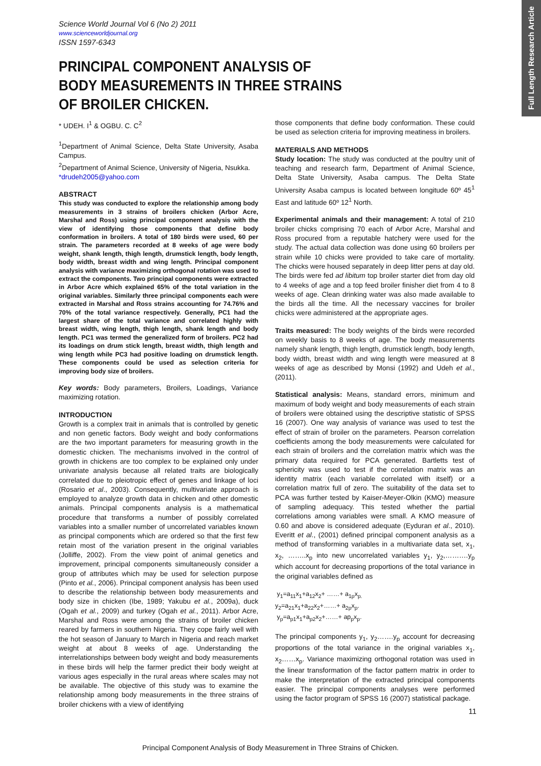Full Length Research Article
Science World Journal Vol 6 (No 2) 2011
www.scienceworldjournal.org
ISSN 1597-6343
PRINCIPAL COMPONENT ANALYSIS OF
BODY MEASUREMENTS IN THREE STRAINS
OF BROILER CHICKEN.
* UDEH. I<sup>1</sup> & OGBU. C. C<sup>2</sup>
<sup>1</sup> Department of Animal Science, Delta State University, Asaba Campus.
<sup>2</sup> Department of Animal Science, University of Nigeria, Nsukka.
*drudeh2005@yahoo.com
ABSTRACT
This study was conducted to explore the relationship among body measurements in 3 strains of broilers chicken (Arbor Acre, Marshal and Ross) using principal component analysis with the view of identifying those components that define body conformation in broilers. A total of 180 birds were used, 60 per strain. The parameters recorded at 8 weeks of age were body weight, shank length, thigh length, drumstick length, body length, body width, breast width and wing length. Principal component analysis with variance maximizing orthogonal rotation was used to extract the components. Two principal components were extracted in Arbor Acre which explained 65% of the total variation in the original variables. Similarly three principal components each were extracted in Marshal and Ross strains accounting for 74.76% and 70% of the total variance respectively. Generally, PC1 had the largest share of the total variance and correlated highly with breast width, wing length, thigh length, shank length and body length. PC1 was termed the generalized form of broilers. PC2 had its loadings on drum stick length, breast width, thigh length and wing length while PC3 had positive loading on drumstick length. These components could be used as selection criteria for improving body size of broilers.
Key words: Body parameters, Broilers, Loadings, Variance maximizing rotation.
INTRODUCTION
Growth is a complex trait in animals that is controlled by genetic and non genetic factors. Body weight and body conformations are the two important parameters for measuring growth in the domestic chicken. The mechanisms involved in the control of growth in chickens are too complex to be explained only under univariate analysis because all related traits are biologically correlated due to pleiotropic effect of genes and linkage of loci (Rosario et al., 2003). Consequently, multivariate approach is employed to analyze growth data in chicken and other domestic animals. Principal components analysis is a mathematical procedure that transforms a number of possibly correlated variables into a smaller number of uncorrelated variables known as principal components which are ordered so that the first few retain most of the variation present in the original variables (Jolliffe, 2002). From the view point of animal genetics and improvement, principal components simultaneously consider a group of attributes which may be used for selection purpose (Pinto et al., 2006). Principal component analysis has been used to describe the relationship between body measurements and body size in chicken (Ibe, 1989; Yakubu et al., 2009a), duck (Ogah et al., 2009) and turkey (Ogah et al., 2011). Arbor Acre, Marshal and Ross were among the strains of broiler chicken reared by farmers in southern Nigeria. They cope fairly well with the hot season of January to March in Nigeria and reach market weight at about 8 weeks of age. Understanding the interrelationships between body weight and body measurements in these birds will help the farmer predict their body weight at various ages especially in the rural areas where scales may not be available. The objective of this study was to examine the relationship among body measurements in the three strains of broiler chickens with a view of identifying
those components that define body conformation. These could be used as selection criteria for improving meatiness in broilers.
MATERIALS AND METHODS
Study location: The study was conducted at the poultry unit of teaching and research farm, Department of Animal Science, Delta State University, Asaba campus. The Delta State University Asaba campus is located between longitude 60º 45<sup>1</sup> East and latitude 60º 12<sup>1</sup> North.
Experimental animals and their management: A total of 210 broiler chicks comprising 70 each of Arbor Acre, Marshal and Ross procured from a reputable hatchery were used for the study. The actual data collection was done using 60 broilers per strain while 10 chicks were provided to take care of mortality. The chicks were housed separately in deep litter pens at day old. The birds were fed ad libitum top broiler starter diet from day old to 4 weeks of age and a top feed broiler finisher diet from 4 to 8 weeks of age. Clean drinking water was also made available to the birds all the time. All the necessary vaccines for broiler chicks were administered at the appropriate ages.
Traits measured: The body weights of the birds were recorded on weekly basis to 8 weeks of age. The body measurements namely shank length, thigh length, drumstick length, body length, body width, breast width and wing length were measured at 8 weeks of age as described by Monsi (1992) and Udeh et al., (2011).
Statistical analysis: Means, standard errors, minimum and maximum of body weight and body measurements of each strain of broilers were obtained using the descriptive statistic of SPSS 16 (2007). One way analysis of variance was used to test the effect of strain of broiler on the parameters. Pearson correlation coefficients among the body measurements were calculated for each strain of broilers and the correlation matrix which was the primary data required for PCA generated. Bartletts test of sphericity was used to test if the correlation matrix was an identity matrix (each variable correlated with itself) or a correlation matrix full of zero. The suitability of the data set to PCA was further tested by Kaiser-Meyer-Olkin (KMO) measure of sampling adequacy. This tested whether the partial correlations among variables were small. A KMO measure of 0.60 and above is considered adequate (Eyduran et al., 2010). Everitt et al., (2001) defined principal component analysis as a method of transforming variables in a multivariate data set, x<sub>1</sub>, x<sub>2</sub>, ……..x<sub>p</sub> into new uncorrelated variables y<sub>1</sub>, y<sub>2</sub>,……….y<sub>p</sub> which account for decreasing proportions of the total variance in the original variables defined as
y<sub>1</sub>=a<sub>11</sub>x<sub>1</sub>+a<sub>12</sub>x<sub>2</sub>+ ……+ a<sub>1p</sub>x<sub>p.</sub>
y<sub>2</sub>=a<sub>21</sub>x<sub>1</sub>+a<sub>22</sub>x<sub>2</sub>+……+ a<sub>2p</sub>x<sub>p</sub>.
y<sub>p</sub>=a<sub>p1</sub>x<sub>1</sub>+a<sub>p2</sub>x<sub>2</sub>+……+ ap<sub>p</sub>x<sub>p</sub>.
The principal components y<sub>1</sub>, y<sub>2</sub>…….y<sub>p</sub> account for decreasing proportions of the total variance in the original variables x<sub>1</sub>, x<sub>2</sub>……x<sub>p</sub>. Variance maximizing orthogonal rotation was used in the linear transformation of the factor pattern matrix in order to make the interpretation of the extracted principal components easier. The principal components analyses were performed using the factor program of SPSS 16 (2007) statistical package.
11
Principal Component Analysis of Body Measurement in Three Strains of Chicken.